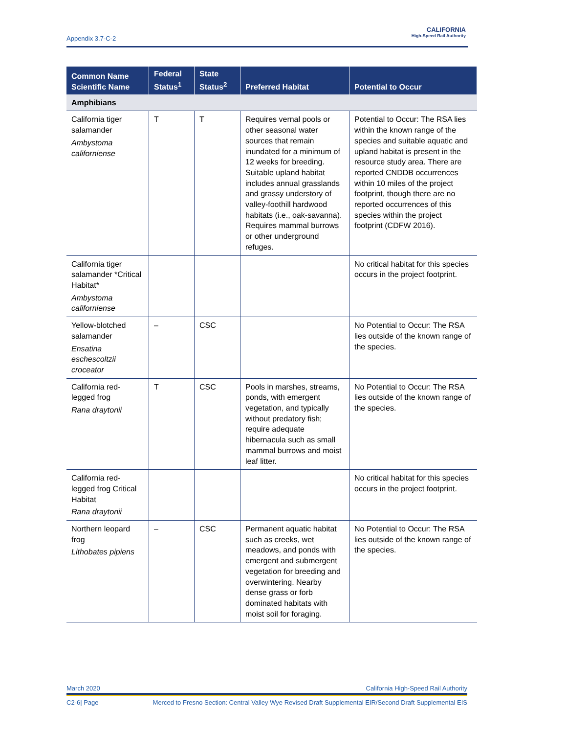Appendix 3.7-C-2
CALIFORNIA
High-Speed Rail Authority
| Common Name Scientific Name | Federal Status<sup>1</sup> | State Status<sup>2</sup> | Preferred Habitat | Potential to Occur |
| --- | --- | --- | --- | --- |
| Amphibians | | | | |
| California tiger salamander Ambystoma californiense | T | T | Requires vernal pools or other seasonal water sources that remain inundated for a minimum of 12 weeks for breeding. Suitable upland habitat includes annual grasslands and grassy understory of valley-foothill hardwood habitats (i.e., oak-savanna). Requires mammal burrows or other underground refuges. | Potential to Occur: The RSA lies within the known range of the species and suitable aquatic and upland habitat is present in the resource study area. There are reported CNDDB occurrences within 10 miles of the project footprint, though there are no reported occurrences of this species within the project footprint (CDFW 2016). |
| California tiger salamander *Critical Habitat* Ambystoma californiense | | | | No critical habitat for this species occurs in the project footprint. |
| Yellow-blotched salamander Ensatina eschescoltzii croceator | – | CSC | | No Potential to Occur: The RSA lies outside of the known range of the species. |
| California red-legged frog Rana draytonii | T | CSC | Pools in marshes, streams, ponds, with emergent vegetation, and typically without predatory fish; require adequate hibernacula such as small mammal burrows and moist leaf litter. | No Potential to Occur: The RSA lies outside of the known range of the species. |
| California red-legged frog Critical Habitat Rana draytonii | | | | No critical habitat for this species occurs in the project footprint. |
| Northern leopard frog Lithobates pipiens | – | CSC | Permanent aquatic habitat such as creeks, wet meadows, and ponds with emergent and submergent vegetation for breeding and overwintering. Nearby dense grass or forb dominated habitats with moist soil for foraging. | No Potential to Occur: The RSA lies outside of the known range of the species. |
March 2020 California High-Speed Rail Authority
C2-6| Page Merced to Fresno Section: Central Valley Wye Revised Draft Supplemental EIR/Second Draft Supplemental EIS